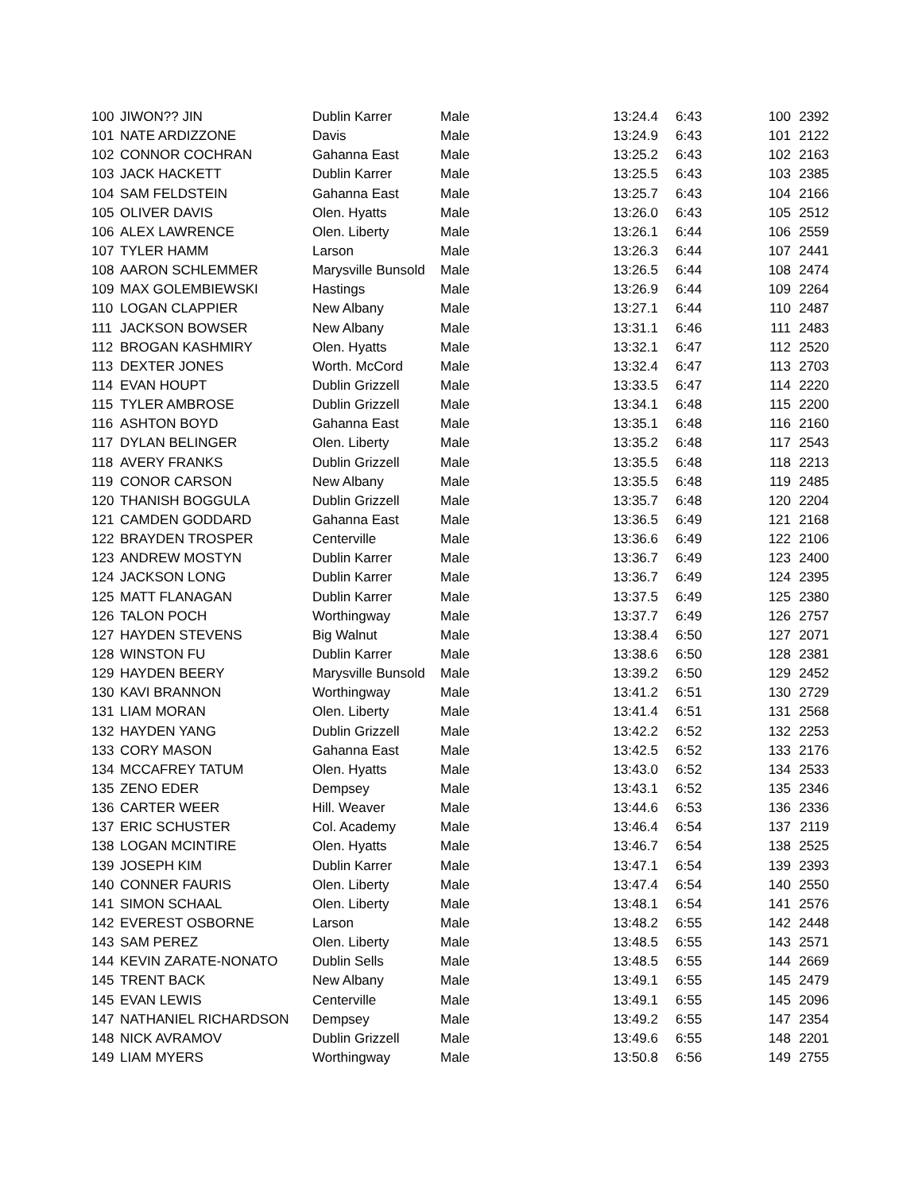| 100 | JIWON?? JIN | Dublin Karrer | Male | | 13:24.4 | 6:43 | 100 | 2392 |
| 101 | NATE ARDIZZONE | Davis | Male | | 13:24.9 | 6:43 | 101 | 2122 |
| 102 | CONNOR COCHRAN | Gahanna East | Male | | 13:25.2 | 6:43 | 102 | 2163 |
| 103 | JACK HACKETT | Dublin Karrer | Male | | 13:25.5 | 6:43 | 103 | 2385 |
| 104 | SAM FELDSTEIN | Gahanna East | Male | | 13:25.7 | 6:43 | 104 | 2166 |
| 105 | OLIVER DAVIS | Olen. Hyatts | Male | | 13:26.0 | 6:43 | 105 | 2512 |
| 106 | ALEX LAWRENCE | Olen. Liberty | Male | | 13:26.1 | 6:44 | 106 | 2559 |
| 107 | TYLER HAMM | Larson | Male | | 13:26.3 | 6:44 | 107 | 2441 |
| 108 | AARON SCHLEMMER | Marysville Bunsold | Male | | 13:26.5 | 6:44 | 108 | 2474 |
| 109 | MAX GOLEMBIEWSKI | Hastings | Male | | 13:26.9 | 6:44 | 109 | 2264 |
| 110 | LOGAN CLAPPIER | New Albany | Male | | 13:27.1 | 6:44 | 110 | 2487 |
| 111 | JACKSON BOWSER | New Albany | Male | | 13:31.1 | 6:46 | 111 | 2483 |
| 112 | BROGAN KASHMIRY | Olen. Hyatts | Male | | 13:32.1 | 6:47 | 112 | 2520 |
| 113 | DEXTER JONES | Worth. McCord | Male | | 13:32.4 | 6:47 | 113 | 2703 |
| 114 | EVAN HOUPT | Dublin Grizzell | Male | | 13:33.5 | 6:47 | 114 | 2220 |
| 115 | TYLER AMBROSE | Dublin Grizzell | Male | | 13:34.1 | 6:48 | 115 | 2200 |
| 116 | ASHTON BOYD | Gahanna East | Male | | 13:35.1 | 6:48 | 116 | 2160 |
| 117 | DYLAN BELINGER | Olen. Liberty | Male | | 13:35.2 | 6:48 | 117 | 2543 |
| 118 | AVERY FRANKS | Dublin Grizzell | Male | | 13:35.5 | 6:48 | 118 | 2213 |
| 119 | CONOR CARSON | New Albany | Male | | 13:35.5 | 6:48 | 119 | 2485 |
| 120 | THANISH BOGGULA | Dublin Grizzell | Male | | 13:35.7 | 6:48 | 120 | 2204 |
| 121 | CAMDEN GODDARD | Gahanna East | Male | | 13:36.5 | 6:49 | 121 | 2168 |
| 122 | BRAYDEN TROSPER | Centerville | Male | | 13:36.6 | 6:49 | 122 | 2106 |
| 123 | ANDREW MOSTYN | Dublin Karrer | Male | | 13:36.7 | 6:49 | 123 | 2400 |
| 124 | JACKSON LONG | Dublin Karrer | Male | | 13:36.7 | 6:49 | 124 | 2395 |
| 125 | MATT FLANAGAN | Dublin Karrer | Male | | 13:37.5 | 6:49 | 125 | 2380 |
| 126 | TALON POCH | Worthingway | Male | | 13:37.7 | 6:49 | 126 | 2757 |
| 127 | HAYDEN STEVENS | Big Walnut | Male | | 13:38.4 | 6:50 | 127 | 2071 |
| 128 | WINSTON FU | Dublin Karrer | Male | | 13:38.6 | 6:50 | 128 | 2381 |
| 129 | HAYDEN BEERY | Marysville Bunsold | Male | | 13:39.2 | 6:50 | 129 | 2452 |
| 130 | KAVI BRANNON | Worthingway | Male | | 13:41.2 | 6:51 | 130 | 2729 |
| 131 | LIAM MORAN | Olen. Liberty | Male | | 13:41.4 | 6:51 | 131 | 2568 |
| 132 | HAYDEN YANG | Dublin Grizzell | Male | | 13:42.2 | 6:52 | 132 | 2253 |
| 133 | CORY MASON | Gahanna East | Male | | 13:42.5 | 6:52 | 133 | 2176 |
| 134 | MCCAFREY TATUM | Olen. Hyatts | Male | | 13:43.0 | 6:52 | 134 | 2533 |
| 135 | ZENO EDER | Dempsey | Male | | 13:43.1 | 6:52 | 135 | 2346 |
| 136 | CARTER WEER | Hill. Weaver | Male | | 13:44.6 | 6:53 | 136 | 2336 |
| 137 | ERIC SCHUSTER | Col. Academy | Male | | 13:46.4 | 6:54 | 137 | 2119 |
| 138 | LOGAN MCINTIRE | Olen. Hyatts | Male | | 13:46.7 | 6:54 | 138 | 2525 |
| 139 | JOSEPH KIM | Dublin Karrer | Male | | 13:47.1 | 6:54 | 139 | 2393 |
| 140 | CONNER FAURIS | Olen. Liberty | Male | | 13:47.4 | 6:54 | 140 | 2550 |
| 141 | SIMON SCHAAL | Olen. Liberty | Male | | 13:48.1 | 6:54 | 141 | 2576 |
| 142 | EVEREST OSBORNE | Larson | Male | | 13:48.2 | 6:55 | 142 | 2448 |
| 143 | SAM PEREZ | Olen. Liberty | Male | | 13:48.5 | 6:55 | 143 | 2571 |
| 144 | KEVIN ZARATE-NONATO | Dublin Sells | Male | | 13:48.5 | 6:55 | 144 | 2669 |
| 145 | TRENT BACK | New Albany | Male | | 13:49.1 | 6:55 | 145 | 2479 |
| 145 | EVAN LEWIS | Centerville | Male | | 13:49.1 | 6:55 | 145 | 2096 |
| 147 | NATHANIEL RICHARDSON | Dempsey | Male | | 13:49.2 | 6:55 | 147 | 2354 |
| 148 | NICK AVRAMOV | Dublin Grizzell | Male | | 13:49.6 | 6:55 | 148 | 2201 |
| 149 | LIAM MYERS | Worthingway | Male | | 13:50.8 | 6:56 | 149 | 2755 |